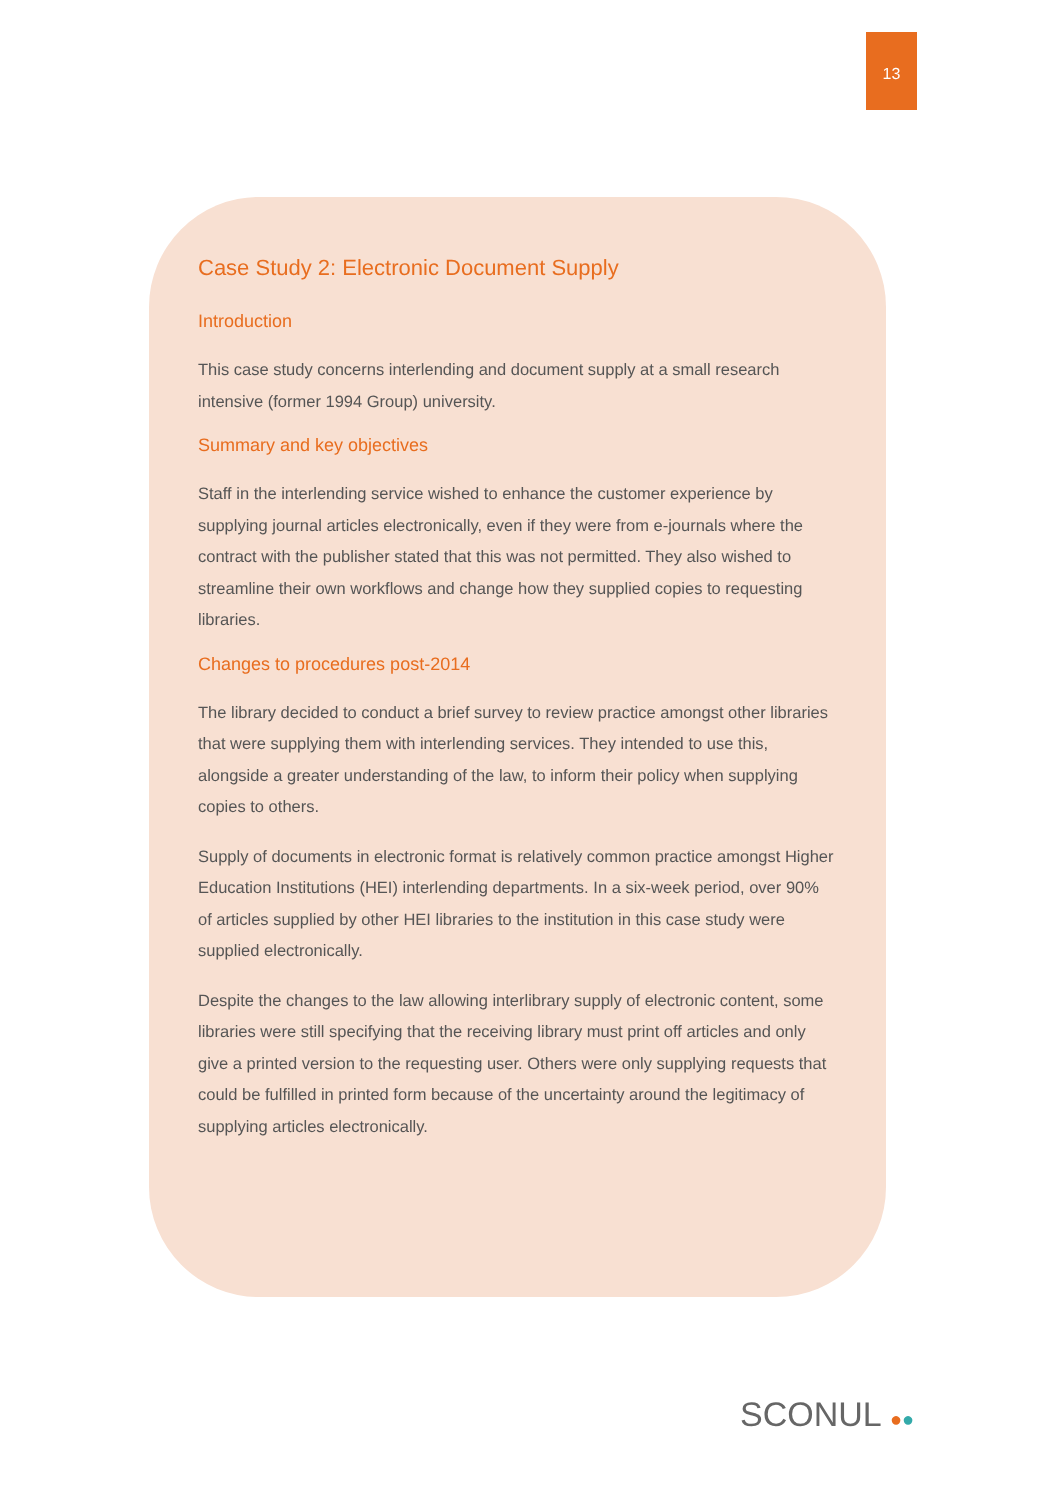13
Case Study 2: Electronic Document Supply
Introduction
This case study concerns interlending and document supply at a small research intensive (former 1994 Group) university.
Summary and key objectives
Staff in the interlending service wished to enhance the customer experience by supplying journal articles electronically, even if they were from e-journals where the contract with the publisher stated that this was not permitted. They also wished to streamline their own workflows and change how they supplied copies to requesting libraries.
Changes to procedures post-2014
The library decided to conduct a brief survey to review practice amongst other libraries that were supplying them with interlending services. They intended to use this, alongside a greater understanding of the law, to inform their policy when supplying copies to others.
Supply of documents in electronic format is relatively common practice amongst Higher Education Institutions (HEI) interlending departments. In a six-week period, over 90% of articles supplied by other HEI libraries to the institution in this case study were supplied electronically.
Despite the changes to the law allowing interlibrary supply of electronic content, some libraries were still specifying that the receiving library must print off articles and only give a printed version to the requesting user. Others were only supplying requests that could be fulfilled in printed form because of the uncertainty around the legitimacy of supplying articles electronically.
SCONUL ●●